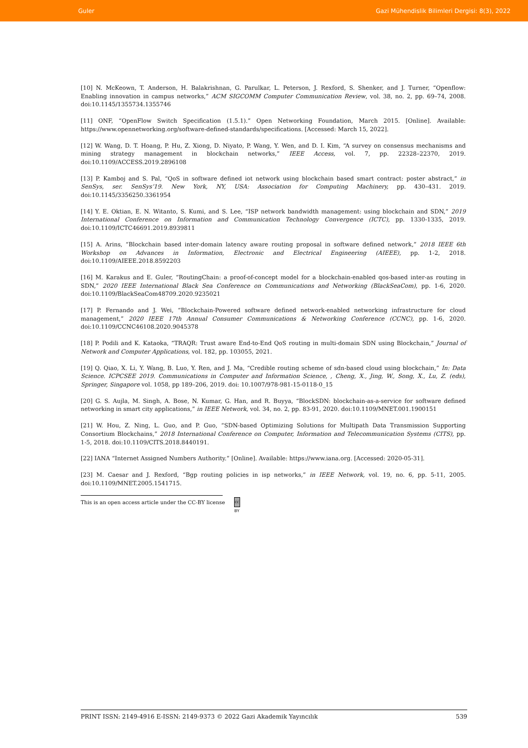Guler Gazi Mühendislik Bilimleri Dergisi: 8(3), 2022
[10] N. McKeown, T. Anderson, H. Balakrishnan, G. Parulkar, L. Peterson, J. Rexford, S. Shenker, and J. Turner, “Openflow: Enabling innovation in campus networks,” ACM SIGCOMM Computer Communication Review, vol. 38, no. 2, pp. 69–74, 2008. doi:10.1145/1355734.1355746
[11] ONF, “OpenFlow Switch Specification (1.5.1).” Open Networking Foundation, March 2015. [Online]. Available: https://www.opennetworking.org/software-defined-standards/specifications. [Accessed: March 15, 2022].
[12] W. Wang, D. T. Hoang, P. Hu, Z. Xiong, D. Niyato, P. Wang, Y. Wen, and D. I. Kim, “A survey on consensus mechanisms and mining strategy management in blockchain networks,” IEEE Access, vol. 7, pp. 22328–22370, 2019. doi:10.1109/ACCESS.2019.2896108
[13] P. Kamboj and S. Pal, “QoS in software defined iot network using blockchain based smart contract: poster abstract,” in SenSys, ser. SenSys’19. New York, NY, USA: Association for Computing Machinery, pp. 430–431. 2019. doi:10.1145/3356250.3361954
[14] Y. E. Oktian, E. N. Witanto, S. Kumi, and S. Lee, “ISP network bandwidth management: using blockchain and SDN,” 2019 International Conference on Information and Communication Technology Convergence (ICTC), pp. 1330-1335, 2019. doi:10.1109/ICTC46691.2019.8939811
[15] A. Arins, “Blockchain based inter-domain latency aware routing proposal in software defined network,” 2018 IEEE 6th Workshop on Advances in Information, Electronic and Electrical Engineering (AIEEE), pp. 1-2, 2018. doi:10.1109/AIEEE.2018.8592203
[16] M. Karakus and E. Guler, “RoutingChain: a proof-of-concept model for a blockchain-enabled qos-based inter-as routing in SDN,” 2020 IEEE International Black Sea Conference on Communications and Networking (BlackSeaCom), pp. 1-6, 2020. doi:10.1109/BlackSeaCom48709.2020.9235021
[17] P. Fernando and J. Wei, “Blockchain-Powered software defined network-enabled networking infrastructure for cloud management,” 2020 IEEE 17th Annual Consumer Communications & Networking Conference (CCNC), pp. 1-6, 2020. doi:10.1109/CCNC46108.2020.9045378
[18] P. Podili and K. Kataoka, “TRAQR: Trust aware End-to-End QoS routing in multi-domain SDN using Blockchain,” Journal of Network and Computer Applications, vol. 182, pp. 103055, 2021.
[19] Q. Qiao, X. Li, Y. Wang, B. Luo, Y. Ren, and J. Ma, “Credible routing scheme of sdn-based cloud using blockchain,” In: Data Science. ICPCSEE 2019. Communications in Computer and Information Science, , Cheng, X., Jing, W., Song, X., Lu, Z. (eds), Springer, Singapore vol. 1058, pp 189–206, 2019. doi: 10.1007/978-981-15-0118-0_15
[20] G. S. Aujla, M. Singh, A. Bose, N. Kumar, G. Han, and R. Buyya, “BlockSDN: blockchain-as-a-service for software defined networking in smart city applications,” in IEEE Network, vol. 34, no. 2, pp. 83-91, 2020. doi:10.1109/MNET.001.1900151
[21] W. Hou, Z. Ning, L. Guo, and P. Guo, “SDN-based Optimizing Solutions for Multipath Data Transmission Supporting Consortium Blockchains,” 2018 International Conference on Computer, Information and Telecommunication Systems (CITS), pp. 1-5, 2018. doi:10.1109/CITS.2018.8440191.
[22] IANA “Internet Assigned Numbers Authority.” [Online]. Available: https://www.iana.org. [Accessed: 2020-05-31].
[23] M. Caesar and J. Rexford, “Bgp routing policies in isp networks,” in IEEE Network, vol. 19, no. 6, pp. 5-11, 2005. doi:10.1109/MNET.2005.1541715.
This is an open access article under the CC-BY license cc BY
PRINT ISSN: 2149-4916 E-ISSN: 2149-9373 © 2022 Gazi Akademik Yayıncılık 539